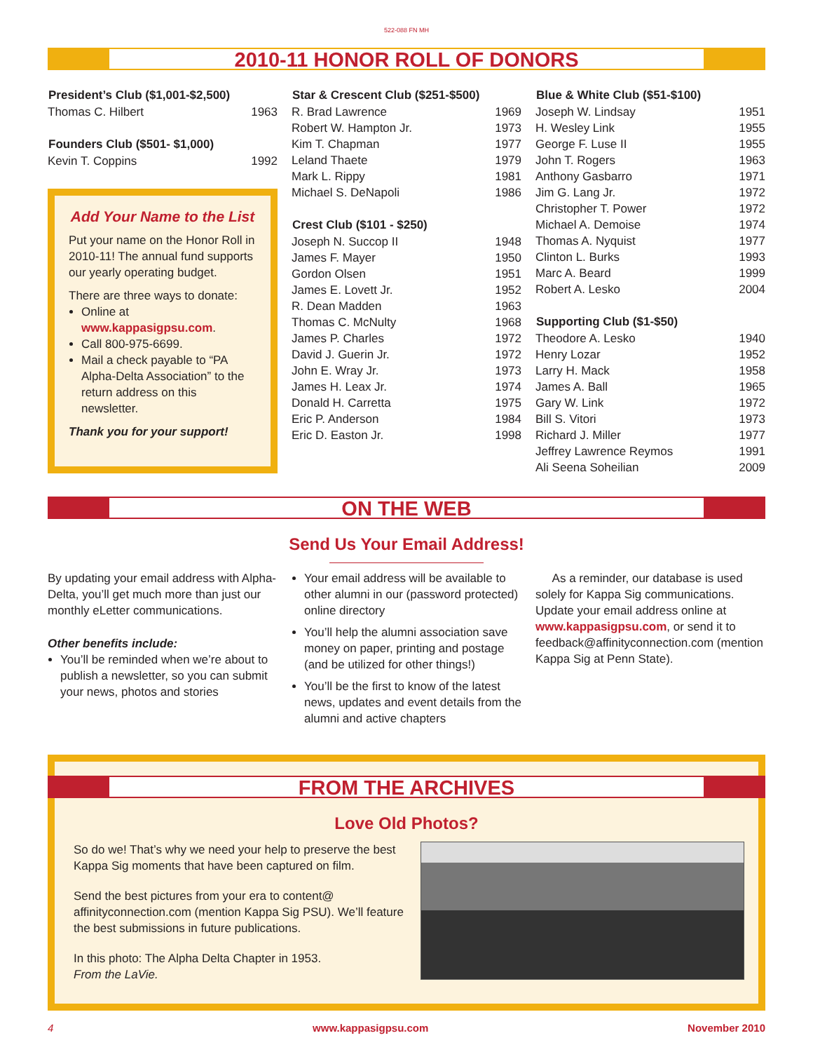522-088 FN MH
2010-11 HONOR ROLL OF DONORS
| President’s Club ($1,001-$2,500) | |
| --- | --- |
| Thomas C. Hilbert | 1963 |
| Founders Club ($501- $1,000) | |
| Kevin T. Coppins | 1992 |
Add Your Name to the List
Put your name on the Honor Roll in 2010-11! The annual fund supports our yearly operating budget.
There are three ways to donate:
Online at www.kappasigpsu.com.
Call 800-975-6699.
Mail a check payable to “PA Alpha-Delta Association” to the return address on this newsletter.
Thank you for your support!
| Star & Crescent Club ($251-$500) | |
| --- | --- |
| R. Brad Lawrence | 1969 |
| Robert W. Hampton Jr. | 1973 |
| Kim T. Chapman | 1977 |
| Leland Thaete | 1979 |
| Mark L. Rippy | 1981 |
| Michael S. DeNapoli | 1986 |
| Crest Club ($101 - $250) | |
| Joseph N. Succop II | 1948 |
| James F. Mayer | 1950 |
| Gordon Olsen | 1951 |
| James E. Lovett Jr. | 1952 |
| R. Dean Madden | 1963 |
| Thomas C. McNulty | 1968 |
| James P. Charles | 1972 |
| David J. Guerin Jr. | 1972 |
| John E. Wray Jr. | 1973 |
| James H. Leax Jr. | 1974 |
| Donald H. Carretta | 1975 |
| Eric P. Anderson | 1984 |
| Eric D. Easton Jr. | 1998 |
| Blue & White Club ($51-$100) | |
| --- | --- |
| Joseph W. Lindsay | 1951 |
| H. Wesley Link | 1955 |
| George F. Luse II | 1955 |
| John T. Rogers | 1963 |
| Anthony Gasbarro | 1971 |
| Jim G. Lang Jr. | 1972 |
| Christopher T. Power | 1972 |
| Michael A. Demoise | 1974 |
| Thomas A. Nyquist | 1977 |
| Clinton L. Burks | 1993 |
| Marc A. Beard | 1999 |
| Robert A. Lesko | 2004 |
| Supporting Club ($1-$50) | |
| Theodore A. Lesko | 1940 |
| Henry Lozar | 1952 |
| Larry H. Mack | 1958 |
| James A. Ball | 1965 |
| Gary W. Link | 1972 |
| Bill S. Vitori | 1973 |
| Richard J. Miller | 1977 |
| Jeffrey Lawrence Reymos | 1991 |
| Ali Seena Soheilian | 2009 |
ON THE WEB
Send Us Your Email Address!
By updating your email address with Alpha-Delta, you’ll get much more than just our monthly eLetter communications.
Other benefits include:
You’ll be reminded when we’re about to publish a newsletter, so you can submit your news, photos and stories
Your email address will be available to other alumni in our (password protected) online directory
You’ll help the alumni association save money on paper, printing and postage (and be utilized for other things!)
You’ll be the first to know of the latest news, updates and event details from the alumni and active chapters
As a reminder, our database is used solely for Kappa Sig communications. Update your email address online at www.kappasigpsu.com, or send it to feedback@affinityconnection.com (mention Kappa Sig at Penn State).
FROM THE ARCHIVES
Love Old Photos?
So do we! That’s why we need your help to preserve the best Kappa Sig moments that have been captured on film.
Send the best pictures from your era to content@ affinityconnection.com (mention Kappa Sig PSU). We’ll feature the best submissions in future publications.
In this photo: The Alpha Delta Chapter in 1953.
From the LaVie.
4 www.kappasigpsu.com November 2010